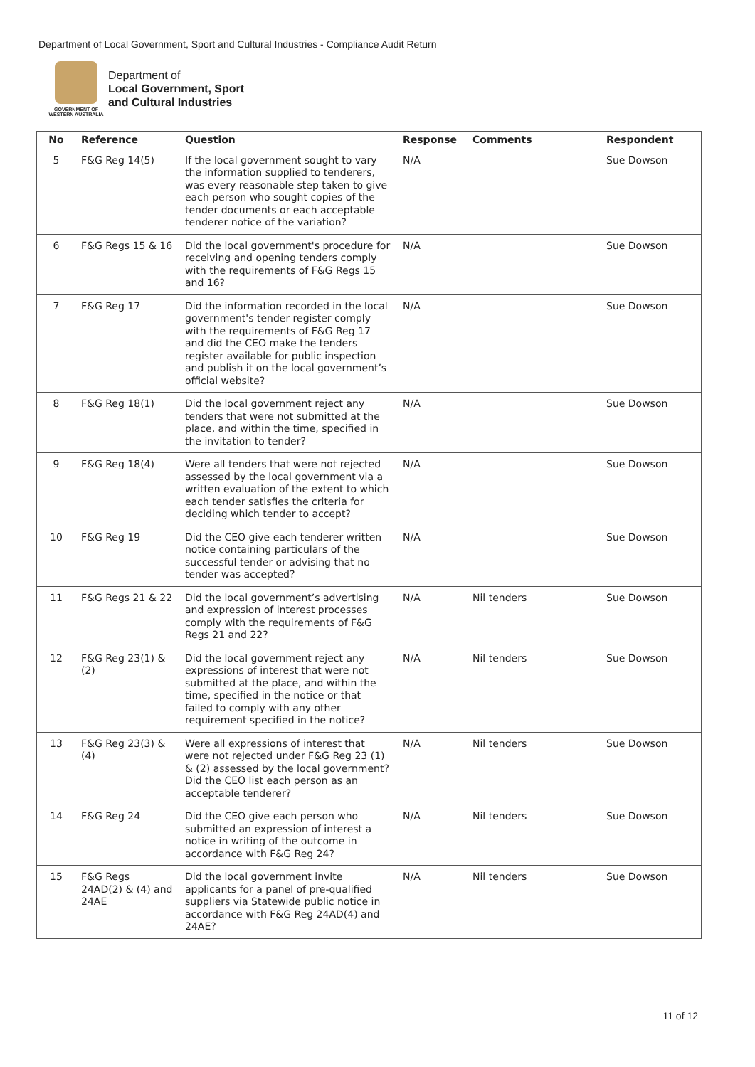Department of Local Government, Sport and Cultural Industries - Compliance Audit Return
GOVERNMENT OF
WESTERN AUSTRALIA
Department of
Local Government, Sport
and Cultural Industries
| No | Reference | Question | Response | Comments | Respondent |
| --- | --- | --- | --- | --- | --- |
| 5 | F&G Reg 14(5) | If the local government sought to vary the information supplied to tenderers, was every reasonable step taken to give each person who sought copies of the tender documents or each acceptable tenderer notice of the variation? | N/A | | Sue Dowson |
| 6 | F&G Regs 15 & 16 | Did the local government's procedure for receiving and opening tenders comply with the requirements of F&G Regs 15 and 16? | N/A | | Sue Dowson |
| 7 | F&G Reg 17 | Did the information recorded in the local government's tender register comply with the requirements of F&G Reg 17 and did the CEO make the tenders register available for public inspection and publish it on the local government’s official website? | N/A | | Sue Dowson |
| 8 | F&G Reg 18(1) | Did the local government reject any tenders that were not submitted at the place, and within the time, specified in the invitation to tender? | N/A | | Sue Dowson |
| 9 | F&G Reg 18(4) | Were all tenders that were not rejected assessed by the local government via a written evaluation of the extent to which each tender satisfies the criteria for deciding which tender to accept? | N/A | | Sue Dowson |
| 10 | F&G Reg 19 | Did the CEO give each tenderer written notice containing particulars of the successful tender or advising that no tender was accepted? | N/A | | Sue Dowson |
| 11 | F&G Regs 21 & 22 | Did the local government’s advertising and expression of interest processes comply with the requirements of F&G Regs 21 and 22? | N/A | Nil tenders | Sue Dowson |
| 12 | F&G Reg 23(1) & (2) | Did the local government reject any expressions of interest that were not submitted at the place, and within the time, specified in the notice or that failed to comply with any other requirement specified in the notice? | N/A | Nil tenders | Sue Dowson |
| 13 | F&G Reg 23(3) & (4) | Were all expressions of interest that were not rejected under F&G Reg 23 (1) & (2) assessed by the local government? Did the CEO list each person as an acceptable tenderer? | N/A | Nil tenders | Sue Dowson |
| 14 | F&G Reg 24 | Did the CEO give each person who submitted an expression of interest a notice in writing of the outcome in accordance with F&G Reg 24? | N/A | Nil tenders | Sue Dowson |
| 15 | F&G Regs 24AD(2) & (4) and 24AE | Did the local government invite applicants for a panel of pre-qualified suppliers via Statewide public notice in accordance with F&G Reg 24AD(4) and 24AE? | N/A | Nil tenders | Sue Dowson |
11 of 12